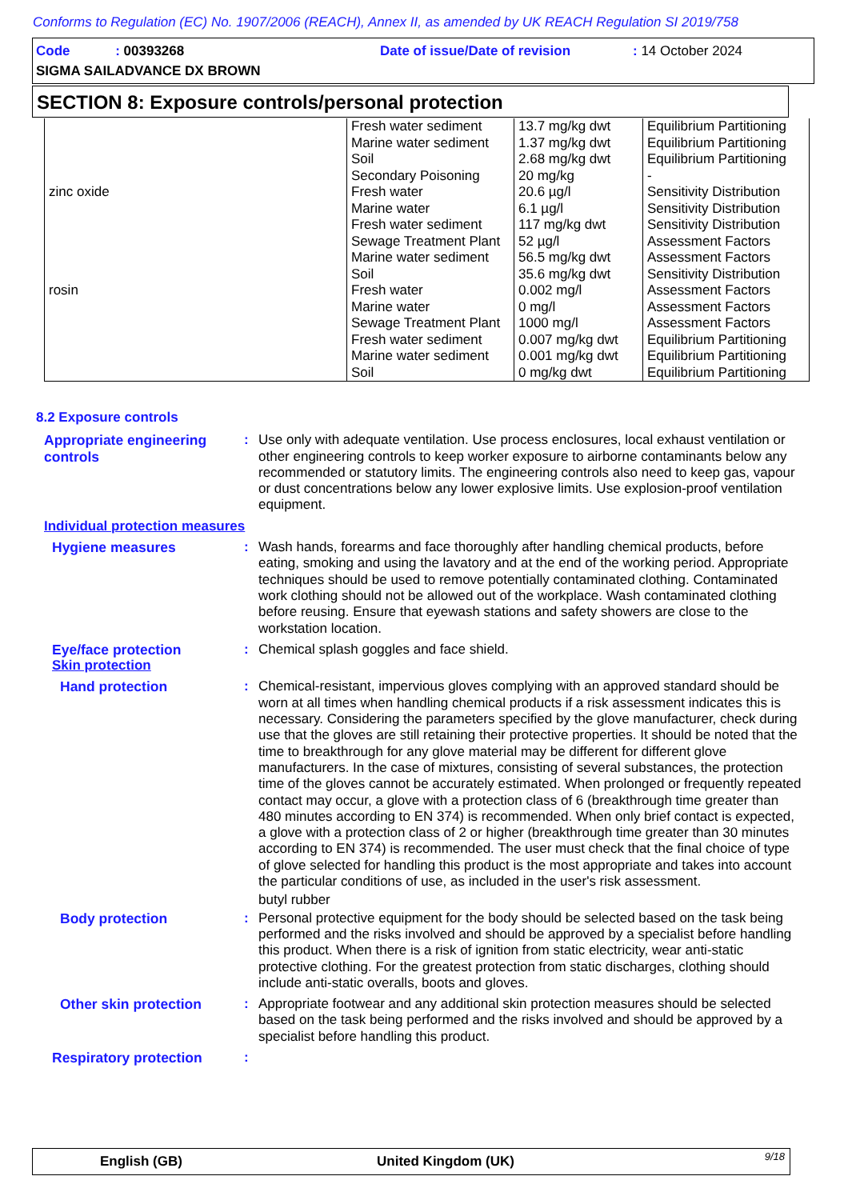Conforms to Regulation (EC) No. 1907/2006 (REACH), Annex II, as amended by UK REACH Regulation SI 2019/758
Code : 00393268 Date of issue/Date of revision : 14 October 2024
SIGMA SAILADVANCE DX BROWN
SECTION 8: Exposure controls/personal protection
| zinc oxide rosin | Fresh water sediment Marine water sediment Soil Secondary Poisoning Fresh water Marine water Fresh water sediment Sewage Treatment Plant Marine water sediment Soil Fresh water Marine water Sewage Treatment Plant Fresh water sediment Marine water sediment Soil | 13.7 mg/kg dwt 1.37 mg/kg dwt 2.68 mg/kg dwt 20 mg/kg 20.6 µg/l 6.1 µg/l 117 mg/kg dwt 52 µg/l 56.5 mg/kg dwt 35.6 mg/kg dwt 0.002 mg/l 0 mg/l 1000 mg/l 0.007 mg/kg dwt 0.001 mg/kg dwt 0 mg/kg dwt | Equilibrium Partitioning Equilibrium Partitioning Equilibrium Partitioning - Sensitivity Distribution Sensitivity Distribution Sensitivity Distribution Assessment Factors Assessment Factors Sensitivity Distribution Assessment Factors Assessment Factors Assessment Factors Equilibrium Partitioning Equilibrium Partitioning Equilibrium Partitioning |
8.2 Exposure controls
Appropriate engineering controls
: Use only with adequate ventilation. Use process enclosures, local exhaust ventilation or other engineering controls to keep worker exposure to airborne contaminants below any recommended or statutory limits. The engineering controls also need to keep gas, vapour or dust concentrations below any lower explosive limits. Use explosion-proof ventilation equipment.
Individual protection measures
Hygiene measures : Wash hands, forearms and face thoroughly after handling chemical products, before eating, smoking and using the lavatory and at the end of the working period. Appropriate techniques should be used to remove potentially contaminated clothing. Contaminated work clothing should not be allowed out of the workplace. Wash contaminated clothing before reusing. Ensure that eyewash stations and safety showers are close to the workstation location.
Eye/face protection : Chemical splash goggles and face shield.
Skin protection
Hand protection : Chemical-resistant, impervious gloves complying with an approved standard should be worn at all times when handling chemical products if a risk assessment indicates this is necessary. Considering the parameters specified by the glove manufacturer, check during use that the gloves are still retaining their protective properties. It should be noted that the time to breakthrough for any glove material may be different for different glove manufacturers. In the case of mixtures, consisting of several substances, the protection time of the gloves cannot be accurately estimated. When prolonged or frequently repeated contact may occur, a glove with a protection class of 6 (breakthrough time greater than 480 minutes according to EN 374) is recommended. When only brief contact is expected, a glove with a protection class of 2 or higher (breakthrough time greater than 30 minutes according to EN 374) is recommended. The user must check that the final choice of type of glove selected for handling this product is the most appropriate and takes into account the particular conditions of use, as included in the user's risk assessment.
butyl rubber
Body protection : Personal protective equipment for the body should be selected based on the task being performed and the risks involved and should be approved by a specialist before handling this product. When there is a risk of ignition from static electricity, wear anti-static protective clothing. For the greatest protection from static discharges, clothing should include anti-static overalls, boots and gloves.
Other skin protection : Appropriate footwear and any additional skin protection measures should be selected based on the task being performed and the risks involved and should be approved by a specialist before handling this product.
Respiratory protection :
English (GB) United Kingdom (UK) 9/18